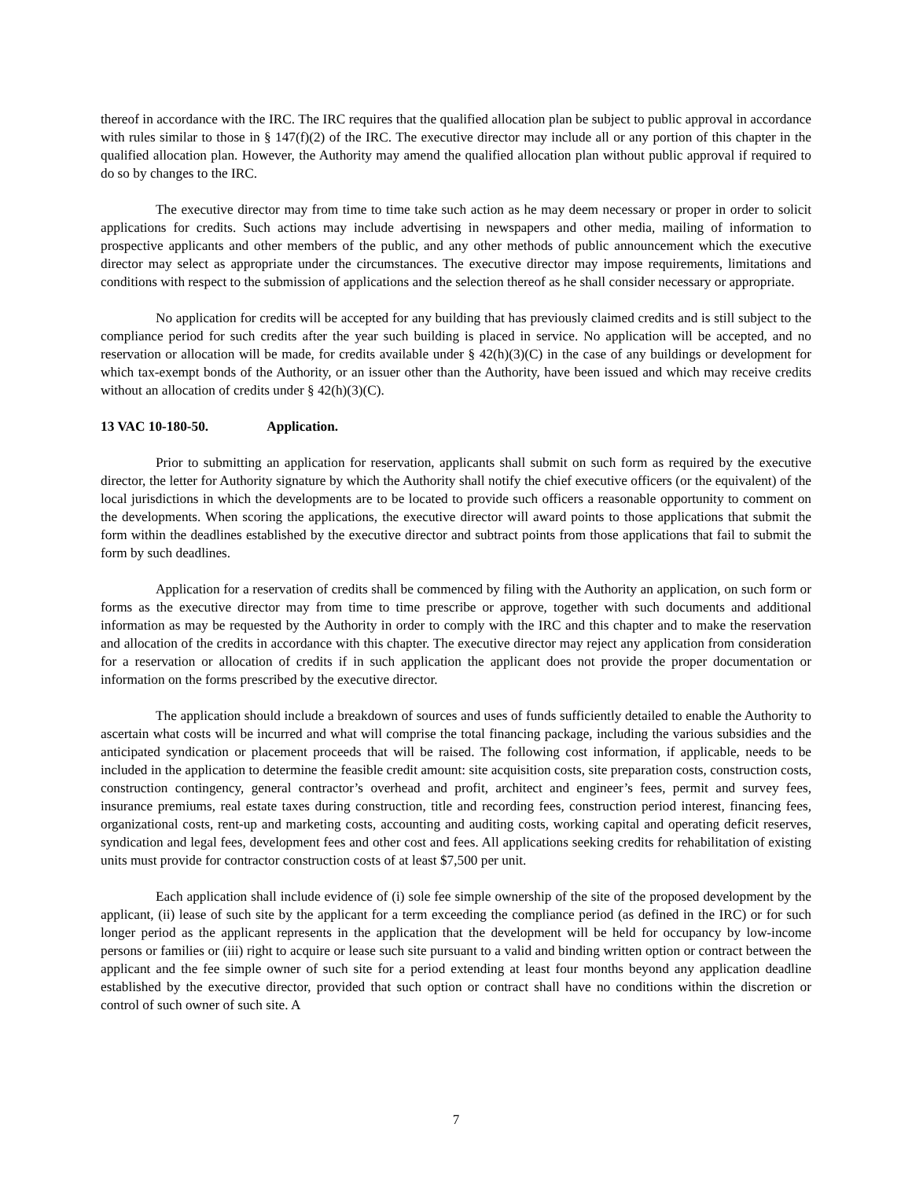thereof in accordance with the IRC. The IRC requires that the qualified allocation plan be subject to public approval in accordance with rules similar to those in § 147(f)(2) of the IRC. The executive director may include all or any portion of this chapter in the qualified allocation plan. However, the Authority may amend the qualified allocation plan without public approval if required to do so by changes to the IRC.
The executive director may from time to time take such action as he may deem necessary or proper in order to solicit applications for credits. Such actions may include advertising in newspapers and other media, mailing of information to prospective applicants and other members of the public, and any other methods of public announcement which the executive director may select as appropriate under the circumstances. The executive director may impose requirements, limitations and conditions with respect to the submission of applications and the selection thereof as he shall consider necessary or appropriate.
No application for credits will be accepted for any building that has previously claimed credits and is still subject to the compliance period for such credits after the year such building is placed in service. No application will be accepted, and no reservation or allocation will be made, for credits available under § 42(h)(3)(C) in the case of any buildings or development for which tax-exempt bonds of the Authority, or an issuer other than the Authority, have been issued and which may receive credits without an allocation of credits under § 42(h)(3)(C).
13 VAC 10-180-50. Application.
Prior to submitting an application for reservation, applicants shall submit on such form as required by the executive director, the letter for Authority signature by which the Authority shall notify the chief executive officers (or the equivalent) of the local jurisdictions in which the developments are to be located to provide such officers a reasonable opportunity to comment on the developments. When scoring the applications, the executive director will award points to those applications that submit the form within the deadlines established by the executive director and subtract points from those applications that fail to submit the form by such deadlines.
Application for a reservation of credits shall be commenced by filing with the Authority an application, on such form or forms as the executive director may from time to time prescribe or approve, together with such documents and additional information as may be requested by the Authority in order to comply with the IRC and this chapter and to make the reservation and allocation of the credits in accordance with this chapter. The executive director may reject any application from consideration for a reservation or allocation of credits if in such application the applicant does not provide the proper documentation or information on the forms prescribed by the executive director.
The application should include a breakdown of sources and uses of funds sufficiently detailed to enable the Authority to ascertain what costs will be incurred and what will comprise the total financing package, including the various subsidies and the anticipated syndication or placement proceeds that will be raised. The following cost information, if applicable, needs to be included in the application to determine the feasible credit amount: site acquisition costs, site preparation costs, construction costs, construction contingency, general contractor’s overhead and profit, architect and engineer’s fees, permit and survey fees, insurance premiums, real estate taxes during construction, title and recording fees, construction period interest, financing fees, organizational costs, rent-up and marketing costs, accounting and auditing costs, working capital and operating deficit reserves, syndication and legal fees, development fees and other cost and fees. All applications seeking credits for rehabilitation of existing units must provide for contractor construction costs of at least $7,500 per unit.
Each application shall include evidence of (i) sole fee simple ownership of the site of the proposed development by the applicant, (ii) lease of such site by the applicant for a term exceeding the compliance period (as defined in the IRC) or for such longer period as the applicant represents in the application that the development will be held for occupancy by low-income persons or families or (iii) right to acquire or lease such site pursuant to a valid and binding written option or contract between the applicant and the fee simple owner of such site for a period extending at least four months beyond any application deadline established by the executive director, provided that such option or contract shall have no conditions within the discretion or control of such owner of such site. A
7